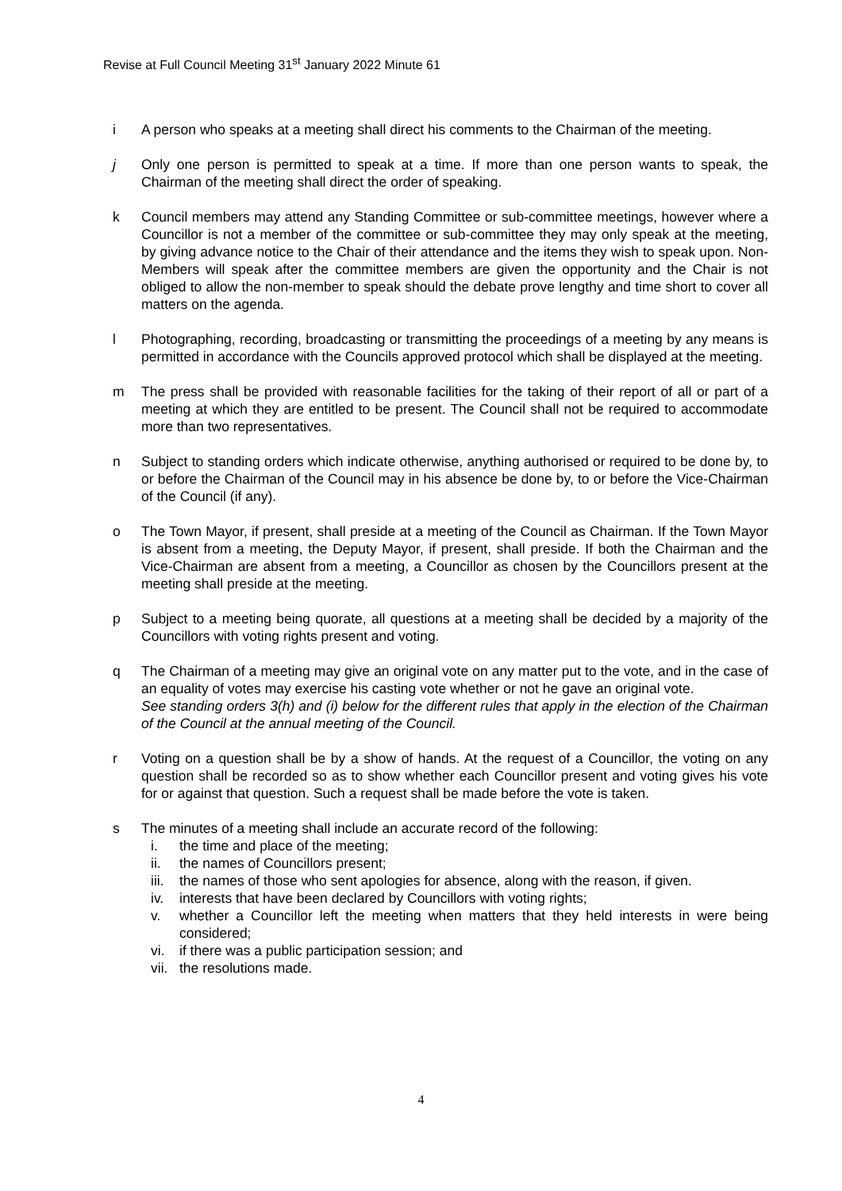Revise at Full Council Meeting 31<sup>st</sup> January 2022 Minute 61
i A person who speaks at a meeting shall direct his comments to the Chairman of the meeting.
j Only one person is permitted to speak at a time. If more than one person wants to speak, the Chairman of the meeting shall direct the order of speaking.
k Council members may attend any Standing Committee or sub-committee meetings, however where a Councillor is not a member of the committee or sub-committee they may only speak at the meeting, by giving advance notice to the Chair of their attendance and the items they wish to speak upon. Non-Members will speak after the committee members are given the opportunity and the Chair is not obliged to allow the non-member to speak should the debate prove lengthy and time short to cover all matters on the agenda.
l Photographing, recording, broadcasting or transmitting the proceedings of a meeting by any means is permitted in accordance with the Councils approved protocol which shall be displayed at the meeting.
m The press shall be provided with reasonable facilities for the taking of their report of all or part of a meeting at which they are entitled to be present. The Council shall not be required to accommodate more than two representatives.
n Subject to standing orders which indicate otherwise, anything authorised or required to be done by, to or before the Chairman of the Council may in his absence be done by, to or before the Vice-Chairman of the Council (if any).
o The Town Mayor, if present, shall preside at a meeting of the Council as Chairman. If the Town Mayor is absent from a meeting, the Deputy Mayor, if present, shall preside. If both the Chairman and the Vice-Chairman are absent from a meeting, a Councillor as chosen by the Councillors present at the meeting shall preside at the meeting.
p Subject to a meeting being quorate, all questions at a meeting shall be decided by a majority of the Councillors with voting rights present and voting.
q The Chairman of a meeting may give an original vote on any matter put to the vote, and in the case of an equality of votes may exercise his casting vote whether or not he gave an original vote.
See standing orders 3(h) and (i) below for the different rules that apply in the election of the Chairman of the Council at the annual meeting of the Council.
r Voting on a question shall be by a show of hands. At the request of a Councillor, the voting on any question shall be recorded so as to show whether each Councillor present and voting gives his vote for or against that question. Such a request shall be made before the vote is taken.
s The minutes of a meeting shall include an accurate record of the following:
i. the time and place of the meeting;
ii. the names of Councillors present;
iii.
the names of those who sent apologies for absence, along with the reason, if given.
iv. interests that have been declared by Councillors with voting rights;
v. whether a Councillor left the meeting when matters that they held interests in were being considered;
vi. if there was a public participation session; and
vii.
the resolutions made.
4